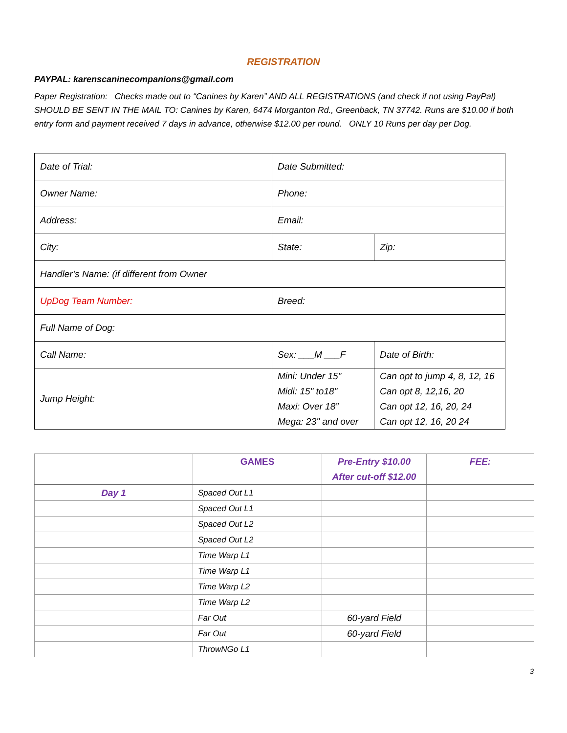REGISTRATION
PAYPAL: karenscaninecompanions@gmail.com
Paper Registration: Checks made out to “Canines by Karen” AND ALL REGISTRATIONS (and check if not using PayPal) SHOULD BE SENT IN THE MAIL TO: Canines by Karen, 6474 Morganton Rd., Greenback, TN 37742. Runs are $10.00 if both entry form and payment received 7 days in advance, otherwise $12.00 per round. ONLY 10 Runs per day per Dog.
| Date of Trial: | Date Submitted: | |
| Owner Name: | Phone: | |
| Address: | Email: | |
| City: | State: | Zip: |
| Handler’s Name: (if different from Owner | | |
| UpDog Team Number: | Breed: | |
| Full Name of Dog: | | |
| Call Name: | Sex: ___M ___F | Date of Birth: |
| Jump Height: | Mini: Under 15" Midi: 15" to18" Maxi: Over 18” Mega: 23" and over | Can opt to jump 4, 8, 12, 16 Can opt 8, 12,16, 20 Can opt 12, 16, 20, 24 Can opt 12, 16, 20 24 |
| | GAMES | Pre-Entry $10.00 After cut-off $12.00 | FEE: |
| --- | --- | --- | --- |
| Day 1 | Spaced Out L1 | | |
| | Spaced Out L1 | | |
| | Spaced Out L2 | | |
| | Spaced Out L2 | | |
| | Time Warp L1 | | |
| | Time Warp L1 | | |
| | Time Warp L2 | | |
| | Time Warp L2 | | |
| | Far Out | 60-yard Field | |
| | Far Out | 60-yard Field | |
| | ThrowNGo L1 | | |
3